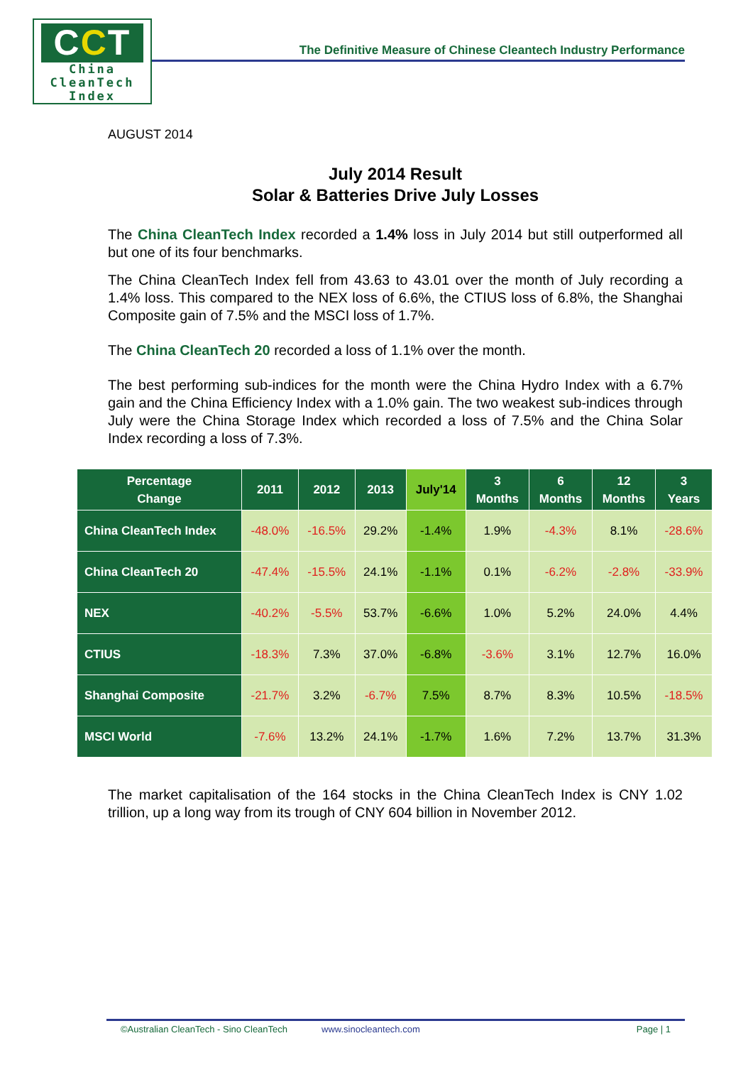CCT
China
CleanTech
Index
The Definitive Measure of Chinese Cleantech Industry Performance
AUGUST 2014
July 2014 Result
Solar & Batteries Drive July Losses
The China CleanTech Index recorded a 1.4% loss in July 2014 but still outperformed all but one of its four benchmarks.
The China CleanTech Index fell from 43.63 to 43.01 over the month of July recording a 1.4% loss. This compared to the NEX loss of 6.6%, the CTIUS loss of 6.8%, the Shanghai Composite gain of 7.5% and the MSCI loss of 1.7%.
The China CleanTech 20 recorded a loss of 1.1% over the month.
The best performing sub-indices for the month were the China Hydro Index with a 6.7% gain and the China Efficiency Index with a 1.0% gain. The two weakest sub-indices through July were the China Storage Index which recorded a loss of 7.5% and the China Solar Index recording a loss of 7.3%.
| Percentage Change | 2011 | 2012 | 2013 | July'14 | 3 Months | 6 Months | 12 Months | 3 Years |
| --- | --- | --- | --- | --- | --- | --- | --- | --- |
| China CleanTech Index | -48.0% | -16.5% | 29.2% | -1.4% | 1.9% | -4.3% | 8.1% | -28.6% |
| China CleanTech 20 | -47.4% | -15.5% | 24.1% | -1.1% | 0.1% | -6.2% | -2.8% | -33.9% |
| NEX | -40.2% | -5.5% | 53.7% | -6.6% | 1.0% | 5.2% | 24.0% | 4.4% |
| CTIUS | -18.3% | 7.3% | 37.0% | -6.8% | -3.6% | 3.1% | 12.7% | 16.0% |
| Shanghai Composite | -21.7% | 3.2% | -6.7% | 7.5% | 8.7% | 8.3% | 10.5% | -18.5% |
| MSCI World | -7.6% | 13.2% | 24.1% | -1.7% | 1.6% | 7.2% | 13.7% | 31.3% |
The market capitalisation of the 164 stocks in the China CleanTech Index is CNY 1.02 trillion, up a long way from its trough of CNY 604 billion in November 2012.
©Australian CleanTech - Sino CleanTech www.sinocleantech.com Page | 1